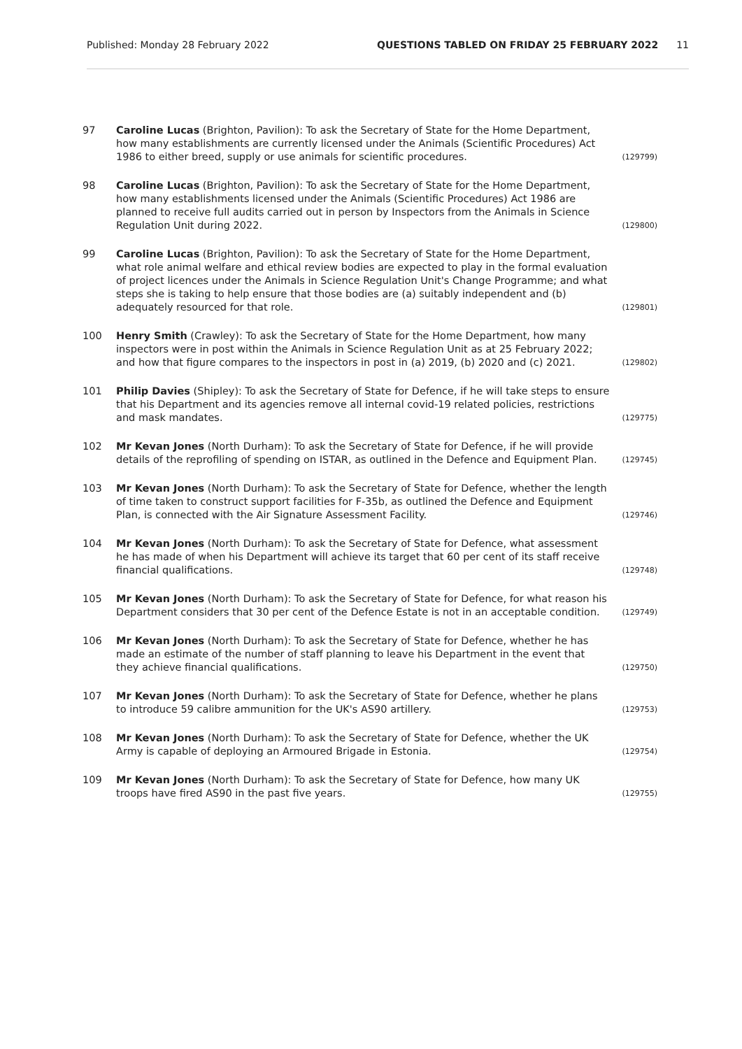Published: Monday 28 February 2022 QUESTIONS TABLED ON FRIDAY 25 FEBRUARY 2022 11
97 Caroline Lucas (Brighton, Pavilion): To ask the Secretary of State for the Home Department, how many establishments are currently licensed under the Animals (Scientific Procedures) Act 1986 to either breed, supply or use animals for scientific procedures.
(129799)
98 Caroline Lucas (Brighton, Pavilion): To ask the Secretary of State for the Home Department, how many establishments licensed under the Animals (Scientific Procedures) Act 1986 are planned to receive full audits carried out in person by Inspectors from the Animals in Science Regulation Unit during 2022.
(129800)
99 Caroline Lucas (Brighton, Pavilion): To ask the Secretary of State for the Home Department, what role animal welfare and ethical review bodies are expected to play in the formal evaluation of project licences under the Animals in Science Regulation Unit's Change Programme; and what steps she is taking to help ensure that those bodies are (a) suitably independent and (b) adequately resourced for that role.
(129801)
100 Henry Smith (Crawley): To ask the Secretary of State for the Home Department, how many inspectors were in post within the Animals in Science Regulation Unit as at 25 February 2022; and how that figure compares to the inspectors in post in (a) 2019, (b) 2020 and (c) 2021.
(129802)
101 Philip Davies (Shipley): To ask the Secretary of State for Defence, if he will take steps to ensure that his Department and its agencies remove all internal covid-19 related policies, restrictions and mask mandates.
(129775)
102 Mr Kevan Jones (North Durham): To ask the Secretary of State for Defence, if he will provide details of the reprofiling of spending on ISTAR, as outlined in the Defence and Equipment Plan.
(129745)
103 Mr Kevan Jones (North Durham): To ask the Secretary of State for Defence, whether the length of time taken to construct support facilities for F-35b, as outlined the Defence and Equipment Plan, is connected with the Air Signature Assessment Facility.
(129746)
104 Mr Kevan Jones (North Durham): To ask the Secretary of State for Defence, what assessment he has made of when his Department will achieve its target that 60 per cent of its staff receive financial qualifications.
(129748)
105 Mr Kevan Jones (North Durham): To ask the Secretary of State for Defence, for what reason his Department considers that 30 per cent of the Defence Estate is not in an acceptable condition.
(129749)
106 Mr Kevan Jones (North Durham): To ask the Secretary of State for Defence, whether he has made an estimate of the number of staff planning to leave his Department in the event that they achieve financial qualifications.
(129750)
107 Mr Kevan Jones (North Durham): To ask the Secretary of State for Defence, whether he plans to introduce 59 calibre ammunition for the UK's AS90 artillery.
(129753)
108 Mr Kevan Jones (North Durham): To ask the Secretary of State for Defence, whether the UK Army is capable of deploying an Armoured Brigade in Estonia.
(129754)
109 Mr Kevan Jones (North Durham): To ask the Secretary of State for Defence, how many UK troops have fired AS90 in the past five years.
(129755)